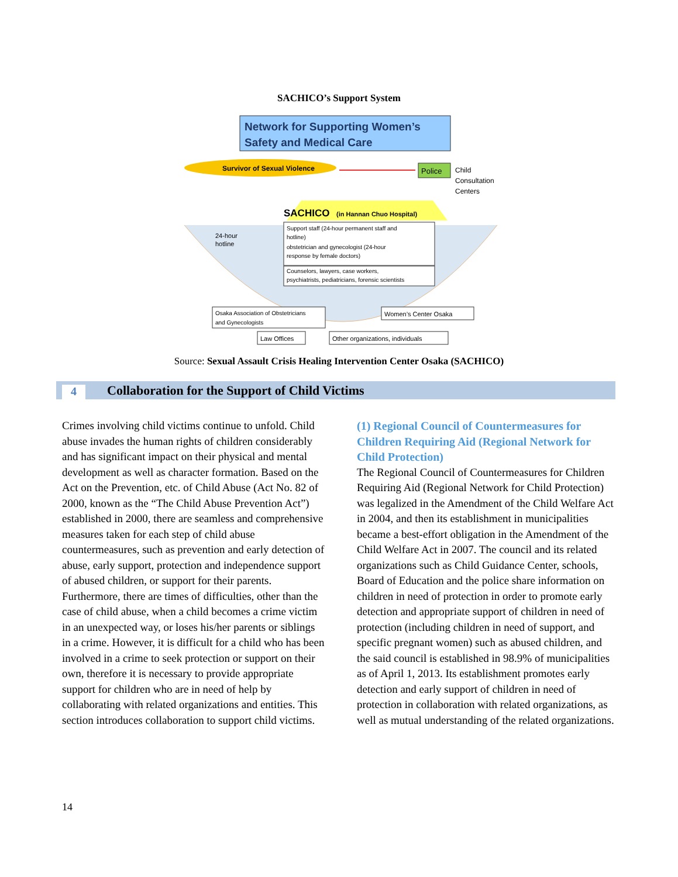SACHICO’s Support System
Network for Supporting Women’s
Safety and Medical Care
Survivor of Sexual Violence
Police
Child
Consultation
Centers
SACHICO
(in Hannan Chuo Hospital)
Support staff (24-hour permanent staff and
hotline)
obstetrician and gynecologist (24-hour
response by female doctors)
Counselors, lawyers, case workers,
psychiatrists, pediatricians, forensic scientists
24-hour
hotline
Osaka Association of Obstetricians
and Gynecologists
Women’s Center Osaka
Law Offices
Other organizations, individuals
Source: Sexual Assault Crisis Healing Intervention Center Osaka (SACHICO)
4
Collaboration for the Support of Child Victims
Crimes involving child victims continue to unfold. Child abuse invades the human rights of children considerably and has significant impact on their physical and mental development as well as character formation. Based on the Act on the Prevention, etc. of Child Abuse (Act No. 82 of 2000, known as the “The Child Abuse Prevention Act”) established in 2000, there are seamless and comprehensive measures taken for each step of child abuse countermeasures, such as prevention and early detection of abuse, early support, protection and independence support of abused children, or support for their parents.
Furthermore, there are times of difficulties, other than the case of child abuse, when a child becomes a crime victim in an unexpected way, or loses his/her parents or siblings in a crime. However, it is difficult for a child who has been involved in a crime to seek protection or support on their own, therefore it is necessary to provide appropriate support for children who are in need of help by collaborating with related organizations and entities. This section introduces collaboration to support child victims.
(1) Regional Council of Countermeasures for Children Requiring Aid (Regional Network for Child Protection)
The Regional Council of Countermeasures for Children Requiring Aid (Regional Network for Child Protection) was legalized in the Amendment of the Child Welfare Act in 2004, and then its establishment in municipalities became a best-effort obligation in the Amendment of the Child Welfare Act in 2007. The council and its related organizations such as Child Guidance Center, schools, Board of Education and the police share information on children in need of protection in order to promote early detection and appropriate support of children in need of protection (including children in need of support, and specific pregnant women) such as abused children, and the said council is established in 98.9% of municipalities as of April 1, 2013. Its establishment promotes early detection and early support of children in need of protection in collaboration with related organizations, as well as mutual understanding of the related organizations.
14